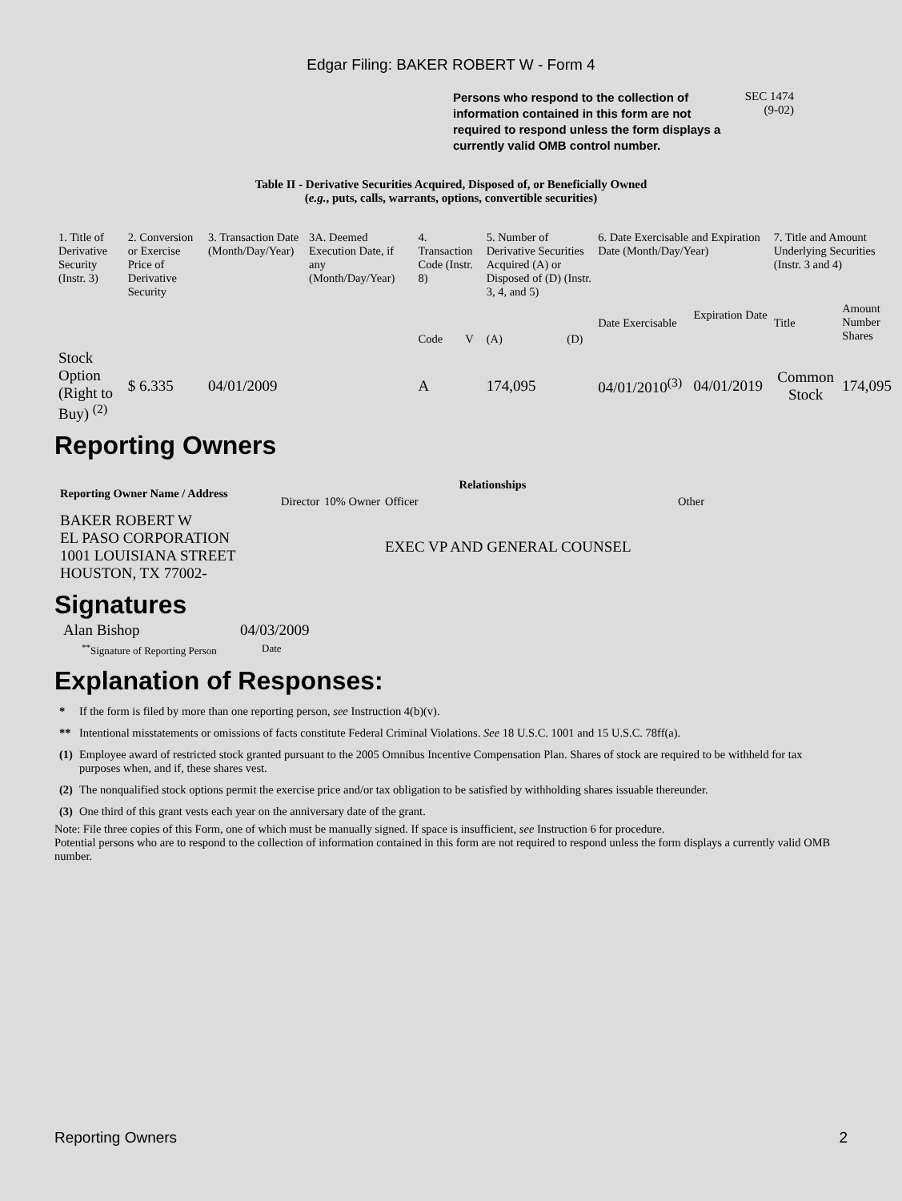Edgar Filing: BAKER ROBERT W - Form 4
Persons who respond to the collection of information contained in this form are not required to respond unless the form displays a currently valid OMB control number.
SEC 1474
(9-02)
Table II - Derivative Securities Acquired, Disposed of, or Beneficially Owned
(e.g., puts, calls, warrants, options, convertible securities)
| 1. Title of Derivative Security (Instr. 3) | 2. Conversion or Exercise Price of Derivative Security | 3. Transaction Date (Month/Day/Year) | 3A. Deemed Execution Date, if any (Month/Day/Year) | 4. Transaction Code (Instr. 8) | | 5. Number of Derivative Securities Acquired (A) or Disposed of (D) (Instr. 3, 4, and 5) | | 6. Date Exercisable and Expiration Date (Month/Day/Year) | | 7. Title and Amount Underlying Securities (Instr. 3 and 4) | |
| | | | | Code | V | (A) | (D) | Date Exercisable | Expiration Date | Title | Amount Number Shares |
| Stock Option (Right to Buy) <sup>(2)</sup> | $ 6.335 | 04/01/2009 | | A | | 174,095 | | 04/01/2010<sup>(3)</sup> | 04/01/2019 | Common Stock | 174,095 |
Reporting Owners
| Reporting Owner Name / Address | Relationships | | | |
| --- | --- | --- | --- | --- |
| | Director | 10% Owner | Officer | Other |
| BAKER ROBERT W EL PASO CORPORATION 1001 LOUISIANA STREET HOUSTON, TX 77002- | | | EXEC VP AND GENERAL COUNSEL | |
Signatures
| Alan Bishop | 04/03/2009 |
| <sup>**</sup> Signature of Reporting Person | Date |
Explanation of Responses:
| * | If the form is filed by more than one reporting person, see Instruction 4(b)(v). |
| ** | Intentional misstatements or omissions of facts constitute Federal Criminal Violations. See 18 U.S.C. 1001 and 15 U.S.C. 78ff(a). |
| (1) | Employee award of restricted stock granted pursuant to the 2005 Omnibus Incentive Compensation Plan. Shares of stock are required to be withheld for tax purposes when, and if, these shares vest. |
| (2) | The nonqualified stock options permit the exercise price and/or tax obligation to be satisfied by withholding shares issuable thereunder. |
| (3) | One third of this grant vests each year on the anniversary date of the grant. |
Note: File three copies of this Form, one of which must be manually signed. If space is insufficient, see Instruction 6 for procedure.
Potential persons who are to respond to the collection of information contained in this form are not required to respond unless the form displays a currently valid OMB number.
Reporting Owners 2